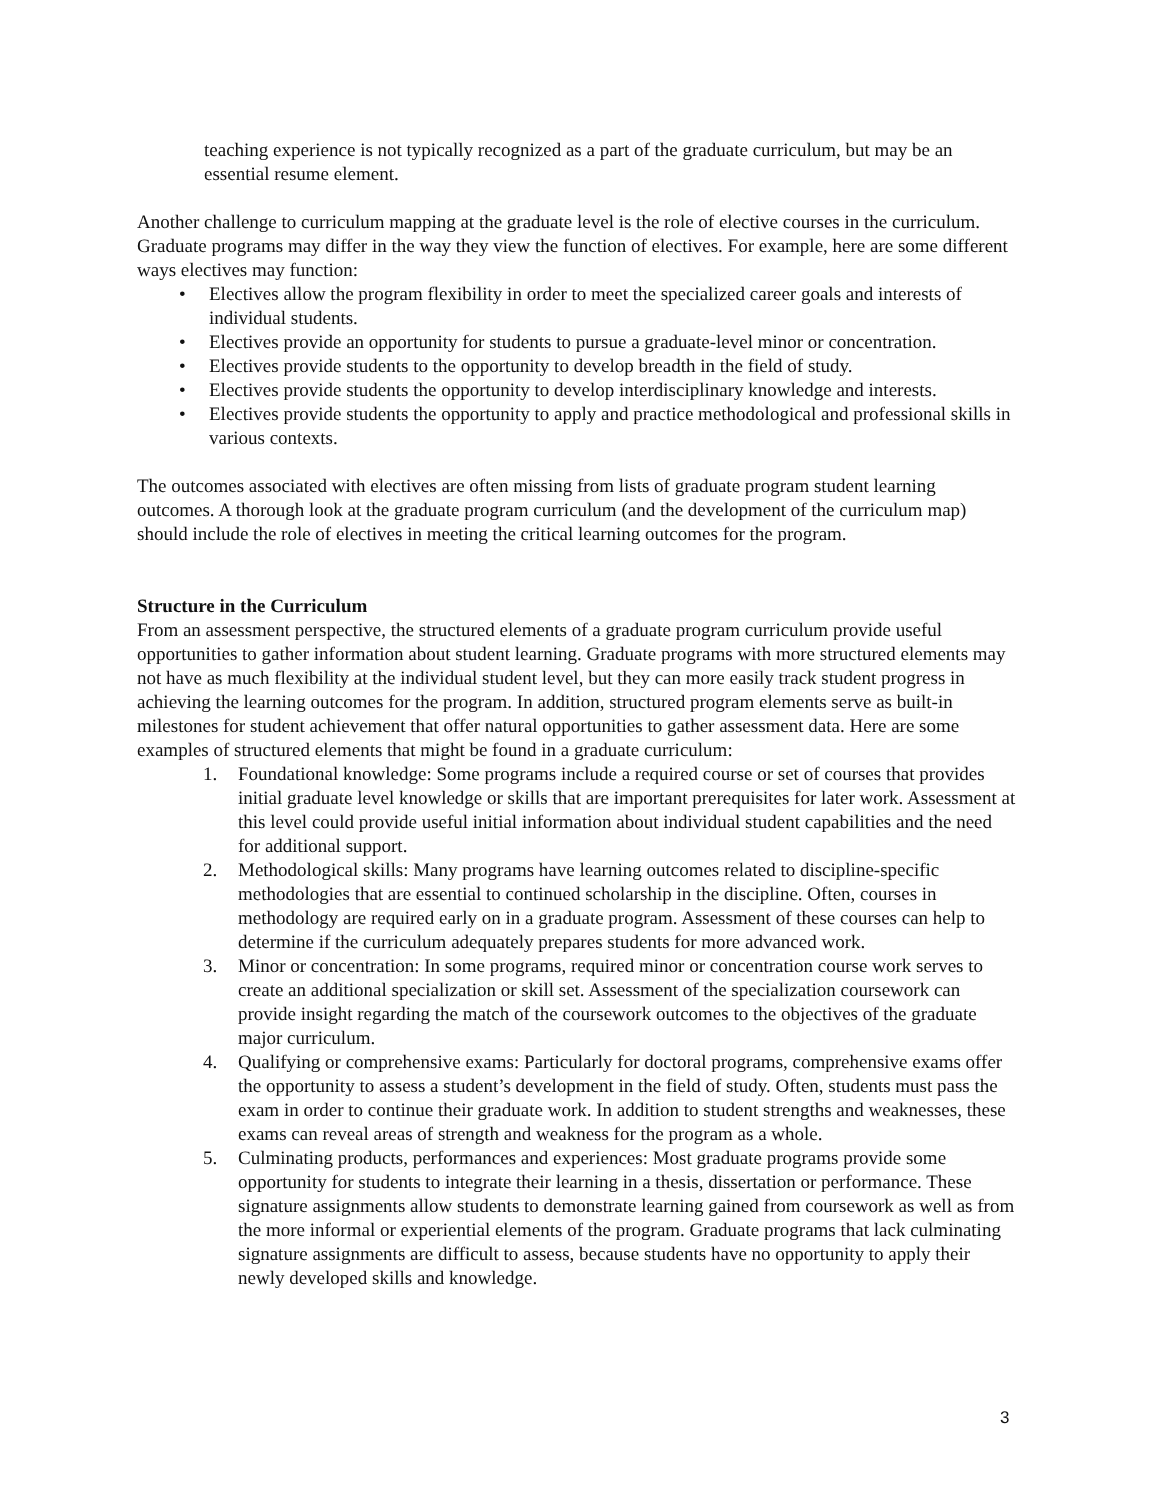teaching experience is not typically recognized as a part of the graduate curriculum, but may be an essential resume element.
Another challenge to curriculum mapping at the graduate level is the role of elective courses in the curriculum. Graduate programs may differ in the way they view the function of electives. For example, here are some different ways electives may function:
• Electives allow the program flexibility in order to meet the specialized career goals and interests of individual students.
• Electives provide an opportunity for students to pursue a graduate-level minor or concentration.
• Electives provide students to the opportunity to develop breadth in the field of study.
• Electives provide students the opportunity to develop interdisciplinary knowledge and interests.
• Electives provide students the opportunity to apply and practice methodological and professional skills in various contexts.
The outcomes associated with electives are often missing from lists of graduate program student learning outcomes. A thorough look at the graduate program curriculum (and the development of the curriculum map) should include the role of electives in meeting the critical learning outcomes for the program.
Structure in the Curriculum
From an assessment perspective, the structured elements of a graduate program curriculum provide useful opportunities to gather information about student learning. Graduate programs with more structured elements may not have as much flexibility at the individual student level, but they can more easily track student progress in achieving the learning outcomes for the program. In addition, structured program elements serve as built-in milestones for student achievement that offer natural opportunities to gather assessment data. Here are some examples of structured elements that might be found in a graduate curriculum:
1. Foundational knowledge: Some programs include a required course or set of courses that provides initial graduate level knowledge or skills that are important prerequisites for later work. Assessment at this level could provide useful initial information about individual student capabilities and the need for additional support.
2. Methodological skills: Many programs have learning outcomes related to discipline-specific methodologies that are essential to continued scholarship in the discipline. Often, courses in methodology are required early on in a graduate program. Assessment of these courses can help to determine if the curriculum adequately prepares students for more advanced work.
3. Minor or concentration: In some programs, required minor or concentration course work serves to create an additional specialization or skill set. Assessment of the specialization coursework can provide insight regarding the match of the coursework outcomes to the objectives of the graduate major curriculum.
4. Qualifying or comprehensive exams: Particularly for doctoral programs, comprehensive exams offer the opportunity to assess a student’s development in the field of study. Often, students must pass the exam in order to continue their graduate work. In addition to student strengths and weaknesses, these exams can reveal areas of strength and weakness for the program as a whole.
5. Culminating products, performances and experiences: Most graduate programs provide some opportunity for students to integrate their learning in a thesis, dissertation or performance. These signature assignments allow students to demonstrate learning gained from coursework as well as from the more informal or experiential elements of the program. Graduate programs that lack culminating signature assignments are difficult to assess, because students have no opportunity to apply their newly developed skills and knowledge.
3